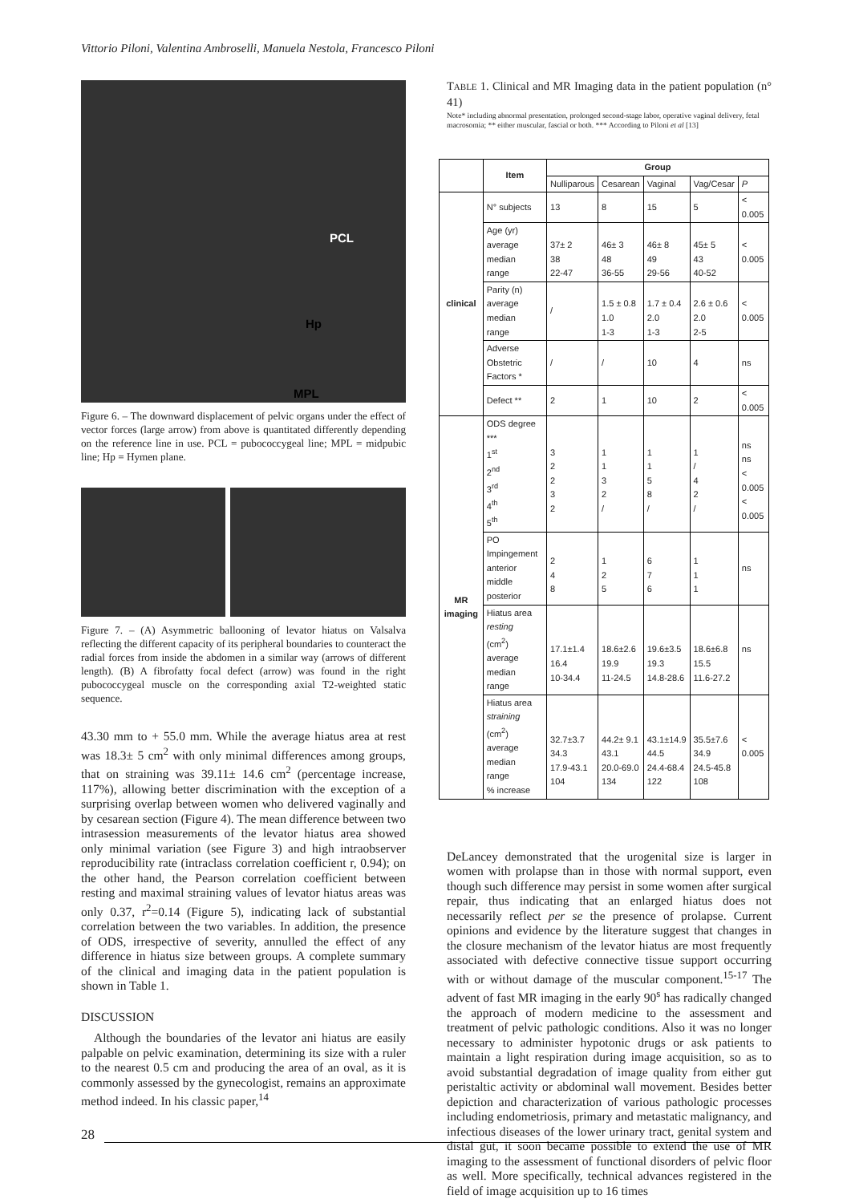Vittorio Piloni, Valentina Ambroselli, Manuela Nestola, Francesco Piloni
PCL
Hp
MPL
Figure 6. – The downward displacement of pelvic organs under the effect of vector forces (large arrow) from above is quantitated differently depending on the reference line in use. PCL = pubococcygeal line; MPL = midpubic line; Hp = Hymen plane.
Figure 7. – (A) Asymmetric ballooning of levator hiatus on Valsalva reflecting the different capacity of its peripheral boundaries to counteract the radial forces from inside the abdomen in a similar way (arrows of different length). (B) A fibrofatty focal defect (arrow) was found in the right pubococcygeal muscle on the corresponding axial T2-weighted static sequence.
43.30 mm to + 55.0 mm. While the average hiatus area at rest was 18.3± 5 cm<sup>2</sup> with only minimal differences among groups, that on straining was 39.11± 14.6 cm<sup>2</sup> (percentage increase, 117%), allowing better discrimination with the exception of a surprising overlap between women who delivered vaginally and by cesarean section (Figure 4). The mean difference between two intrasession measurements of the levator hiatus area showed only minimal variation (see Figure 3) and high intraobserver reproducibility rate (intraclass correlation coefficient r, 0.94); on the other hand, the Pearson correlation coefficient between resting and maximal straining values of levator hiatus areas was only 0.37, r<sup>2</sup>=0.14 (Figure 5), indicating lack of substantial correlation between the two variables. In addition, the presence of ODS, irrespective of severity, annulled the effect of any difference in hiatus size between groups. A complete summary of the clinical and imaging data in the patient population is shown in Table 1.
DISCUSSION
Although the boundaries of the levator ani hiatus are easily palpable on pelvic examination, determining its size with a ruler to the nearest 0.5 cm and producing the area of an oval, as it is commonly assessed by the gynecologist, remains an approximate method indeed. In his classic paper,<sup>14</sup>
TABLE 1. Clinical and MR Imaging data in the patient population (n° 41)
Note* including abnormal presentation, prolonged second-stage labor, operative vaginal delivery, fetal macrosomia; ** either muscular, fascial or both. *** According to Piloni et al [13]
| | Item | Group | | | | |
| --- | --- | --- | --- | --- | --- | --- |
| | | Nulliparous | Cesarean | Vaginal | Vag/Cesar | P |
| clinical | N° subjects | 13 | 8 | 15 | 5 | < 0.005 |
| | Age (yr) average median range | 37± 2 38 22-47 | 46± 3 48 36-55 | 46± 8 49 29-56 | 45± 5 43 40-52 | < 0.005 |
| | Parity (n) average median range | / | 1.5 ± 0.8 1.0 1-3 | 1.7 ± 0.4 2.0 1-3 | 2.6 ± 0.6 2.0 2-5 | < 0.005 |
| | Adverse Obstetric Factors * | / | / | 10 | 4 | ns |
| | Defect ** | 2 | 1 | 10 | 2 | < 0.005 |
| MR imaging | ODS degree *** 1<sup>st</sup> 2<sup>nd</sup> 3<sup>rd</sup> 4<sup>th</sup> 5<sup>th</sup> | 3 2 2 3 2 | 1 1 3 2 / | 1 1 5 8 / | 1 / 4 2 / | ns ns < 0.005 < 0.005 |
| | PO Impingement anterior middle posterior | 2 4 8 | 1 2 5 | 6 7 6 | 1 1 1 | ns |
| | Hiatus area resting (cm<sup>2</sup>) average median range | 17.1±1.4 16.4 10-34.4 | 18.6±2.6 19.9 11-24.5 | 19.6±3.5 19.3 14.8-28.6 | 18.6±6.8 15.5 11.6-27.2 | ns |
| | Hiatus area straining (cm<sup>2</sup>) average median range % increase | 32.7±3.7 34.3 17.9-43.1 104 | 44.2± 9.1 43.1 20.0-69.0 134 | 43.1±14.9 44.5 24.4-68.4 122 | 35.5±7.6 34.9 24.5-45.8 108 | < 0.005 |
DeLancey demonstrated that the urogenital size is larger in women with prolapse than in those with normal support, even though such difference may persist in some women after surgical repair, thus indicating that an enlarged hiatus does not necessarily reflect per se the presence of prolapse. Current opinions and evidence by the literature suggest that changes in the closure mechanism of the levator hiatus are most frequently associated with defective connective tissue support occurring with or without damage of the muscular component.<sup>15-17</sup> The advent of fast MR imaging in the early 90<sup>s</sup> has radically changed the approach of modern medicine to the assessment and treatment of pelvic pathologic conditions. Also it was no longer necessary to administer hypotonic drugs or ask patients to maintain a light respiration during image acquisition, so as to avoid substantial degradation of image quality from either gut peristaltic activity or abdominal wall movement. Besides better depiction and characterization of various pathologic processes including endometriosis, primary and metastatic malignancy, and infectious diseases of the lower urinary tract, genital system and distal gut, it soon became possible to extend the use of MR imaging to the assessment of functional disorders of pelvic floor as well. More specifically, technical advances registered in the field of image acquisition up to 16 times
28